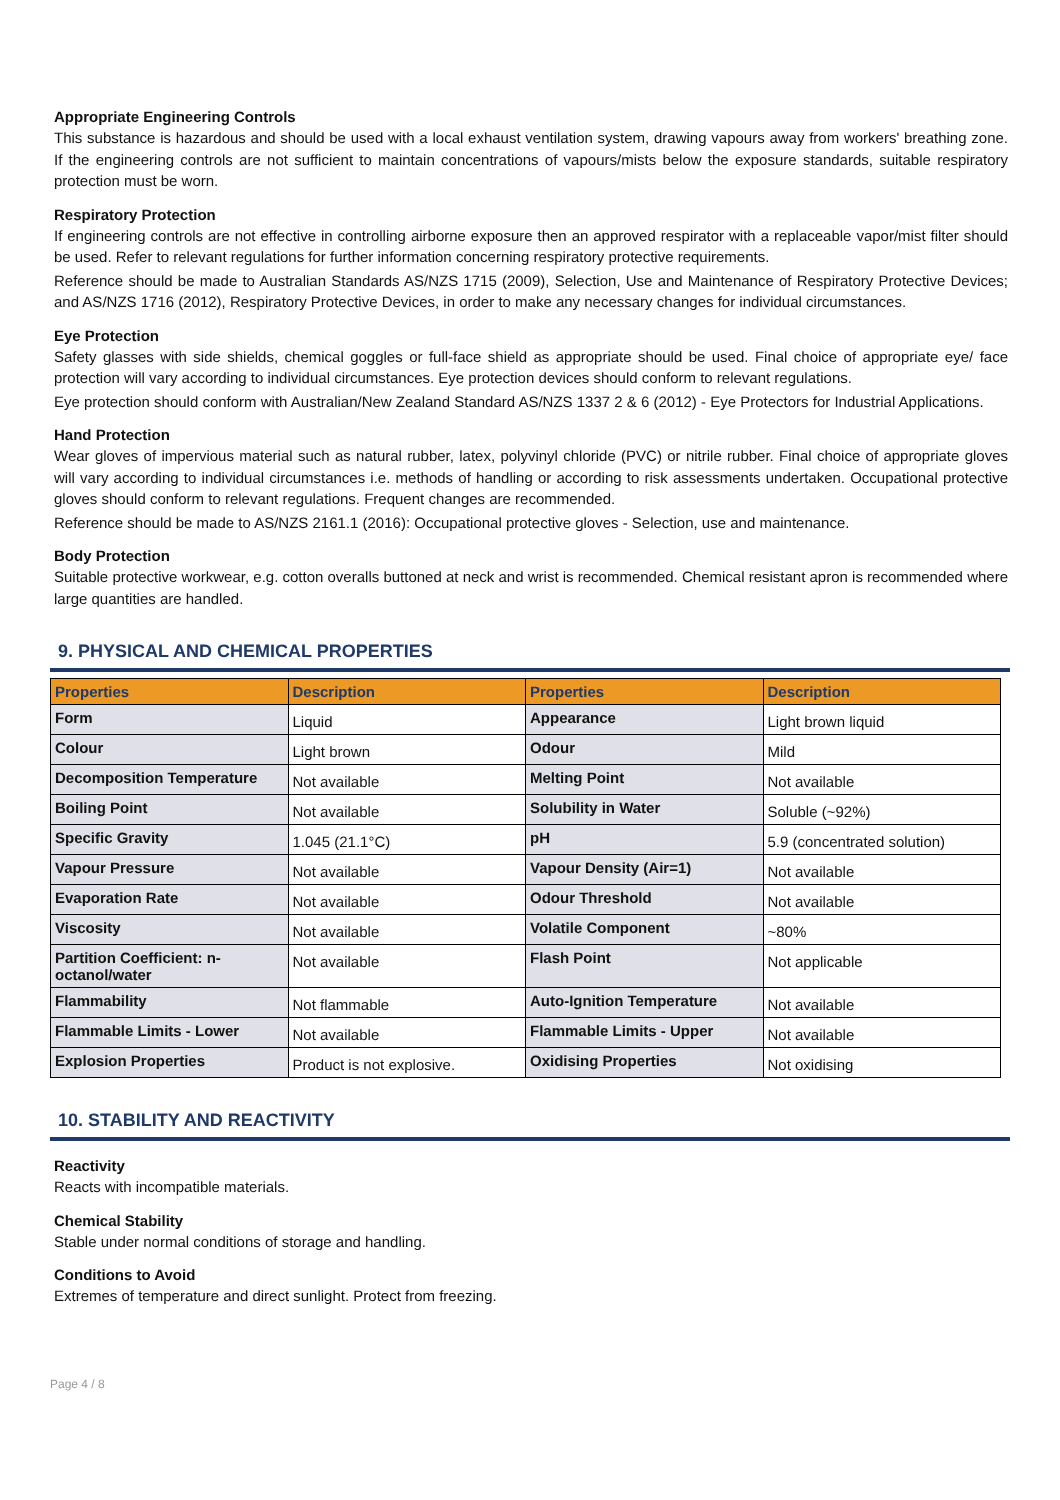Appropriate Engineering Controls
This substance is hazardous and should be used with a local exhaust ventilation system, drawing vapours away from workers' breathing zone. If the engineering controls are not sufficient to maintain concentrations of vapours/mists below the exposure standards, suitable respiratory protection must be worn.
Respiratory Protection
If engineering controls are not effective in controlling airborne exposure then an approved respirator with a replaceable vapor/mist filter should be used. Refer to relevant regulations for further information concerning respiratory protective requirements.
Reference should be made to Australian Standards AS/NZS 1715 (2009), Selection, Use and Maintenance of Respiratory Protective Devices; and AS/NZS 1716 (2012), Respiratory Protective Devices, in order to make any necessary changes for individual circumstances.
Eye Protection
Safety glasses with side shields, chemical goggles or full-face shield as appropriate should be used. Final choice of appropriate eye/ face protection will vary according to individual circumstances. Eye protection devices should conform to relevant regulations.
Eye protection should conform with Australian/New Zealand Standard AS/NZS 1337 2 & 6 (2012) - Eye Protectors for Industrial Applications.
Hand Protection
Wear gloves of impervious material such as natural rubber, latex, polyvinyl chloride (PVC) or nitrile rubber. Final choice of appropriate gloves will vary according to individual circumstances i.e. methods of handling or according to risk assessments undertaken. Occupational protective gloves should conform to relevant regulations. Frequent changes are recommended.
Reference should be made to AS/NZS 2161.1 (2016): Occupational protective gloves - Selection, use and maintenance.
Body Protection
Suitable protective workwear, e.g. cotton overalls buttoned at neck and wrist is recommended. Chemical resistant apron is recommended where large quantities are handled.
9. PHYSICAL AND CHEMICAL PROPERTIES
| Properties | Description | Properties | Description |
| --- | --- | --- | --- |
| Form | Liquid | Appearance | Light brown liquid |
| Colour | Light brown | Odour | Mild |
| Decomposition Temperature | Not available | Melting Point | Not available |
| Boiling Point | Not available | Solubility in Water | Soluble (~92%) |
| Specific Gravity | 1.045 (21.1°C) | pH | 5.9 (concentrated solution) |
| Vapour Pressure | Not available | Vapour Density (Air=1) | Not available |
| Evaporation Rate | Not available | Odour Threshold | Not available |
| Viscosity | Not available | Volatile Component | ~80% |
| Partition Coefficient: n-octanol/water | Not available | Flash Point | Not applicable |
| Flammability | Not flammable | Auto-Ignition Temperature | Not available |
| Flammable Limits - Lower | Not available | Flammable Limits - Upper | Not available |
| Explosion Properties | Product is not explosive. | Oxidising Properties | Not oxidising |
10. STABILITY AND REACTIVITY
Reactivity
Reacts with incompatible materials.
Chemical Stability
Stable under normal conditions of storage and handling.
Conditions to Avoid
Extremes of temperature and direct sunlight. Protect from freezing.
Page 4 / 8